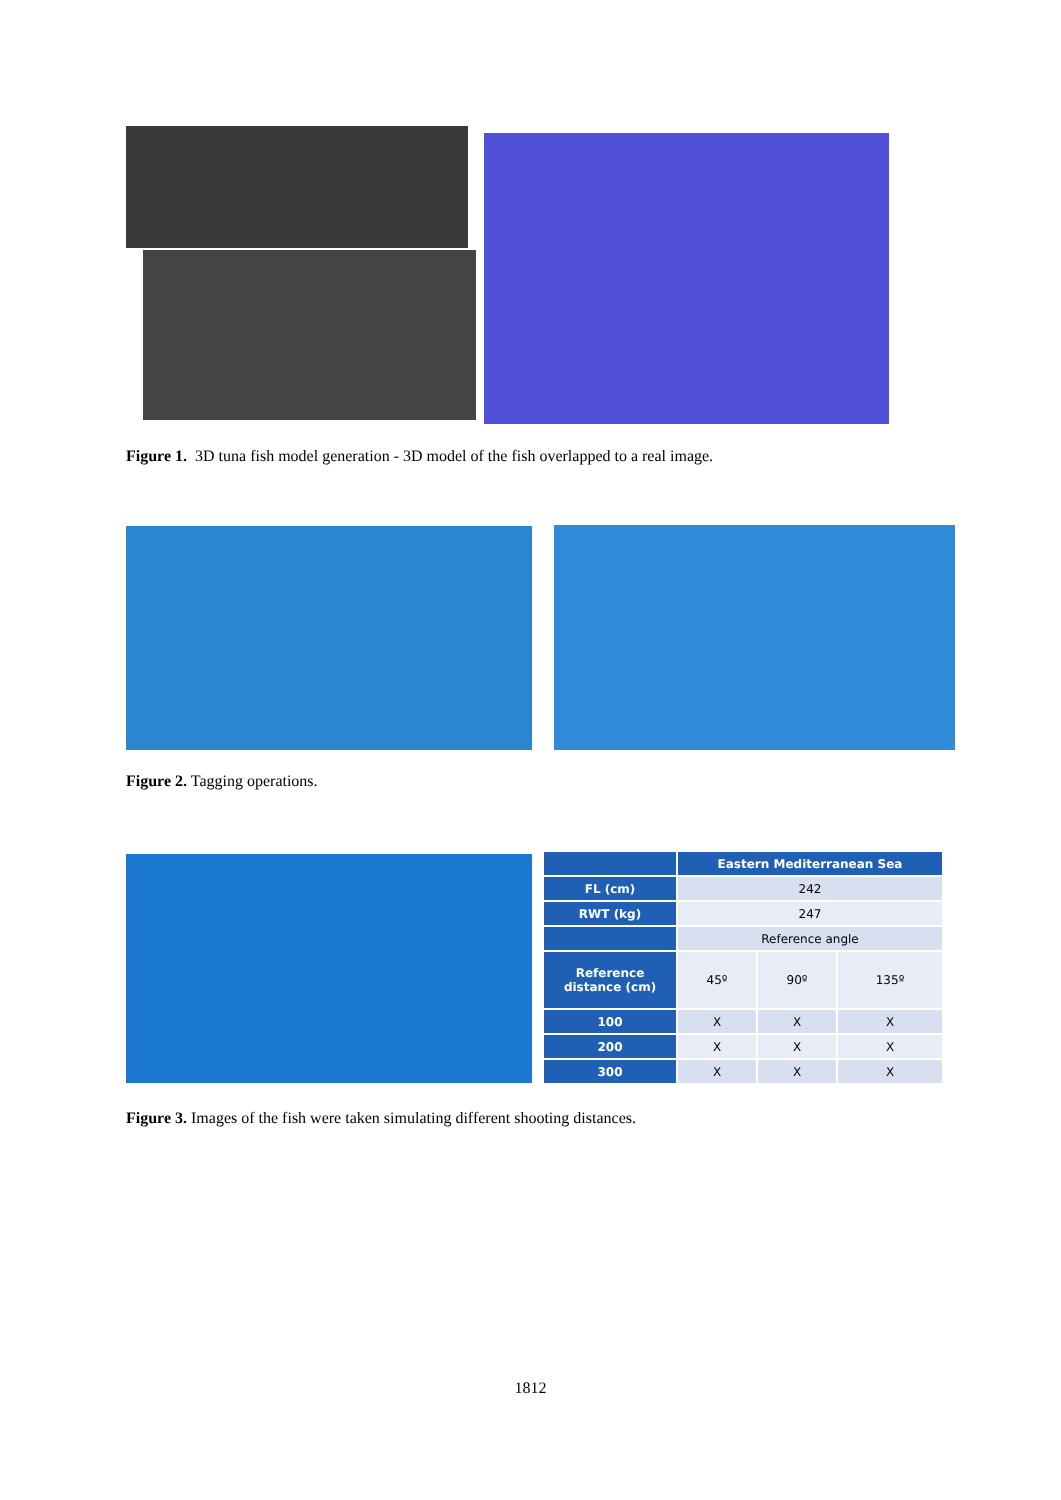Figure 1. 3D tuna fish model generation - 3D model of the fish overlapped to a real image.
Figure 2. Tagging operations.
| | Eastern Mediterranean Sea | | |
| --- | --- | --- | --- |
| FL (cm) | 242 | | |
| RWT (kg) | 247 | | |
| | Reference angle | | |
| Reference distance (cm) | 45º | 90º | 135º |
| 100 | X | X | X |
| 200 | X | X | X |
| 300 | X | X | X |
Figure 3. Images of the fish were taken simulating different shooting distances.
1812